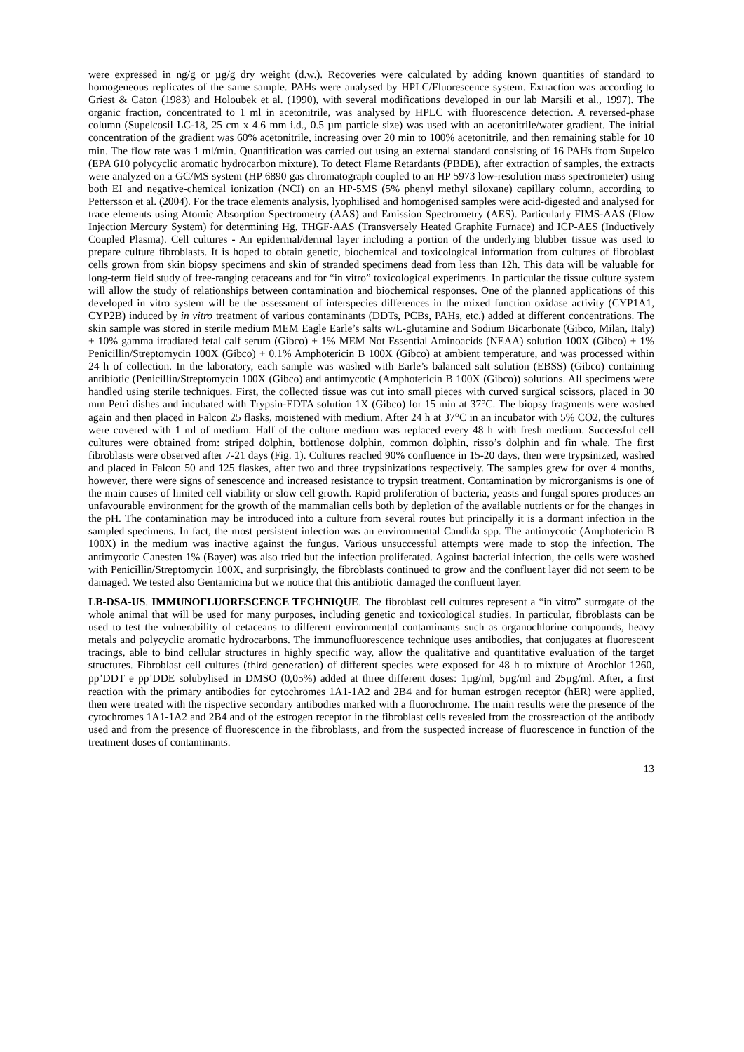were expressed in ng/g or µg/g dry weight (d.w.). Recoveries were calculated by adding known quantities of standard to homogeneous replicates of the same sample. PAHs were analysed by HPLC/Fluorescence system. Extraction was according to Griest & Caton (1983) and Holoubek et al. (1990), with several modifications developed in our lab Marsili et al., 1997). The organic fraction, concentrated to 1 ml in acetonitrile, was analysed by HPLC with fluorescence detection. A reversed-phase column (Supelcosil LC-18, 25 cm x 4.6 mm i.d., 0.5 µm particle size) was used with an acetonitrile/water gradient. The initial concentration of the gradient was 60% acetonitrile, increasing over 20 min to 100% acetonitrile, and then remaining stable for 10 min. The flow rate was 1 ml/min. Quantification was carried out using an external standard consisting of 16 PAHs from Supelco (EPA 610 polycyclic aromatic hydrocarbon mixture). To detect Flame Retardants (PBDE), after extraction of samples, the extracts were analyzed on a GC/MS system (HP 6890 gas chromatograph coupled to an HP 5973 low-resolution mass spectrometer) using both EI and negative-chemical ionization (NCI) on an HP-5MS (5% phenyl methyl siloxane) capillary column, according to Pettersson et al. (2004). For the trace elements analysis, lyophilised and homogenised samples were acid-digested and analysed for trace elements using Atomic Absorption Spectrometry (AAS) and Emission Spectrometry (AES). Particularly FIMS-AAS (Flow Injection Mercury System) for determining Hg, THGF-AAS (Transversely Heated Graphite Furnace) and ICP-AES (Inductively Coupled Plasma). Cell cultures - An epidermal/dermal layer including a portion of the underlying blubber tissue was used to prepare culture fibroblasts. It is hoped to obtain genetic, biochemical and toxicological information from cultures of fibroblast cells grown from skin biopsy specimens and skin of stranded specimens dead from less than 12h. This data will be valuable for long-term field study of free-ranging cetaceans and for “in vitro” toxicological experiments. In particular the tissue culture system will allow the study of relationships between contamination and biochemical responses. One of the planned applications of this developed in vitro system will be the assessment of interspecies differences in the mixed function oxidase activity (CYP1A1, CYP2B) induced by in vitro treatment of various contaminants (DDTs, PCBs, PAHs, etc.) added at different concentrations. The skin sample was stored in sterile medium MEM Eagle Earle’s salts w/L-glutamine and Sodium Bicarbonate (Gibco, Milan, Italy) + 10% gamma irradiated fetal calf serum (Gibco) + 1% MEM Not Essential Aminoacids (NEAA) solution 100X (Gibco) + 1% Penicillin/Streptomycin 100X (Gibco) + 0.1% Amphotericin B 100X (Gibco) at ambient temperature, and was processed within 24 h of collection. In the laboratory, each sample was washed with Earle’s balanced salt solution (EBSS) (Gibco) containing antibiotic (Penicillin/Streptomycin 100X (Gibco) and antimycotic (Amphotericin B 100X (Gibco)) solutions. All specimens were handled using sterile techniques. First, the collected tissue was cut into small pieces with curved surgical scissors, placed in 30 mm Petri dishes and incubated with Trypsin-EDTA solution 1X (Gibco) for 15 min at 37°C. The biopsy fragments were washed again and then placed in Falcon 25 flasks, moistened with medium. After 24 h at 37°C in an incubator with 5% CO2, the cultures were covered with 1 ml of medium. Half of the culture medium was replaced every 48 h with fresh medium. Successful cell cultures were obtained from: striped dolphin, bottlenose dolphin, common dolphin, risso’s dolphin and fin whale. The first fibroblasts were observed after 7-21 days (Fig. 1). Cultures reached 90% confluence in 15-20 days, then were trypsinized, washed and placed in Falcon 50 and 125 flaskes, after two and three trypsinizations respectively. The samples grew for over 4 months, however, there were signs of senescence and increased resistance to trypsin treatment. Contamination by microrganisms is one of the main causes of limited cell viability or slow cell growth. Rapid proliferation of bacteria, yeasts and fungal spores produces an unfavourable environment for the growth of the mammalian cells both by depletion of the available nutrients or for the changes in the pH. The contamination may be introduced into a culture from several routes but principally it is a dormant infection in the sampled specimens. In fact, the most persistent infection was an environmental Candida spp. The antimycotic (Amphotericin B 100X) in the medium was inactive against the fungus. Various unsuccessful attempts were made to stop the infection. The antimycotic Canesten 1% (Bayer) was also tried but the infection proliferated. Against bacterial infection, the cells were washed with Penicillin/Streptomycin 100X, and surprisingly, the fibroblasts continued to grow and the confluent layer did not seem to be damaged. We tested also Gentamicina but we notice that this antibiotic damaged the confluent layer.
LB-DSA-US. IMMUNOFLUORESCENCE TECHNIQUE. The fibroblast cell cultures represent a “in vitro” surrogate of the whole animal that will be used for many purposes, including genetic and toxicological studies. In particular, fibroblasts can be used to test the vulnerability of cetaceans to different environmental contaminants such as organochlorine compounds, heavy metals and polycyclic aromatic hydrocarbons. The immunofluorescence technique uses antibodies, that conjugates at fluorescent tracings, able to bind cellular structures in highly specific way, allow the qualitative and quantitative evaluation of the target structures. Fibroblast cell cultures (third generation) of different species were exposed for 48 h to mixture of Arochlor 1260, pp’DDT e pp’DDE solubylised in DMSO (0,05%) added at three different doses: 1µg/ml, 5µg/ml and 25µg/ml. After, a first reaction with the primary antibodies for cytochromes 1A1-1A2 and 2B4 and for human estrogen receptor (hER) were applied, then were treated with the rispective secondary antibodies marked with a fluorochrome. The main results were the presence of the cytochromes 1A1-1A2 and 2B4 and of the estrogen receptor in the fibroblast cells revealed from the crossreaction of the antibody used and from the presence of fluorescence in the fibroblasts, and from the suspected increase of fluorescence in function of the treatment doses of contaminants.
13